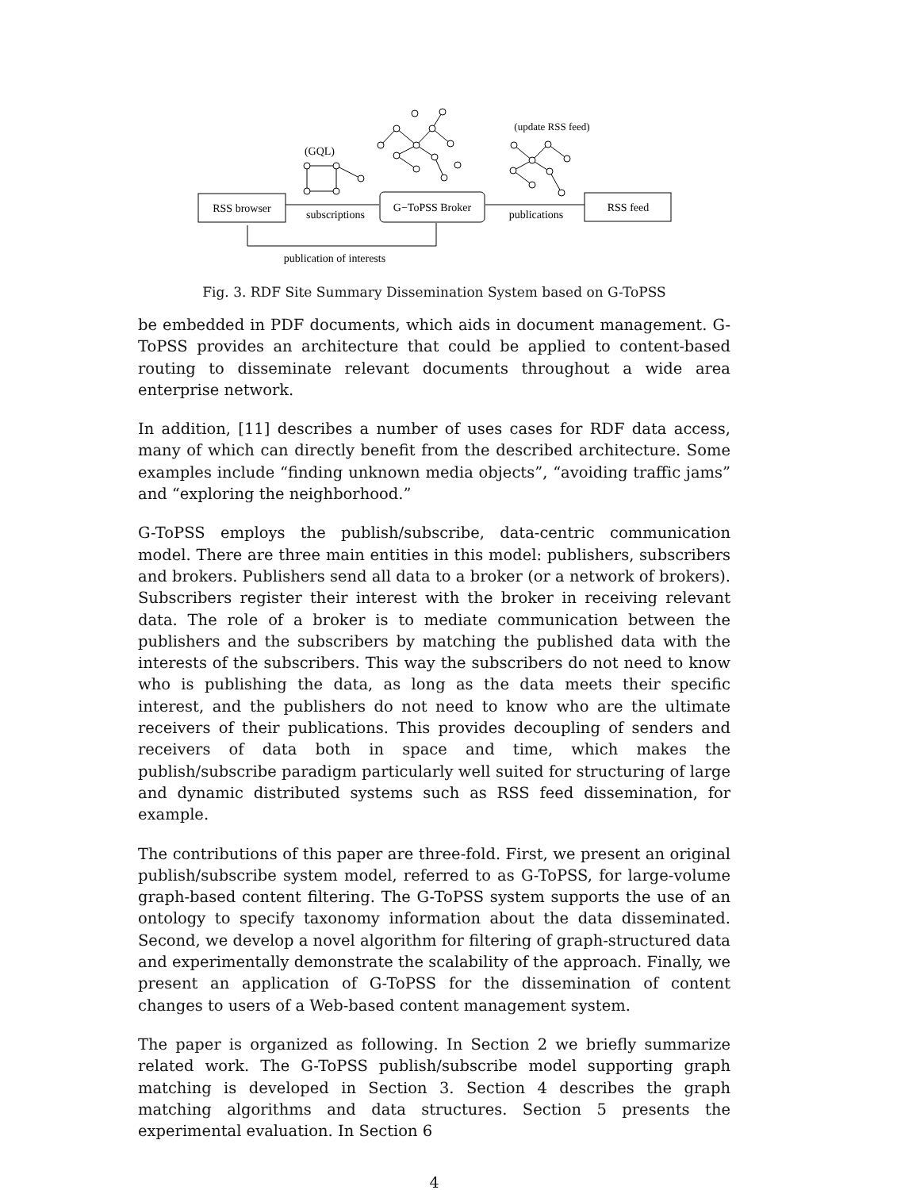RSS browser
G−ToPSS Broker
RSS feed
subscriptions
publications
publication of interests
(GQL)
(update RSS feed)
Fig. 3. RDF Site Summary Dissemination System based on G-ToPSS
be embedded in PDF documents, which aids in document management. G-ToPSS provides an architecture that could be applied to content-based routing to disseminate relevant documents throughout a wide area enterprise network.
In addition, [11] describes a number of uses cases for RDF data access, many of which can directly benefit from the described architecture. Some examples include “finding unknown media objects”, “avoiding traffic jams” and “exploring the neighborhood.”
G-ToPSS employs the publish/subscribe, data-centric communication model. There are three main entities in this model: publishers, subscribers and brokers. Publishers send all data to a broker (or a network of brokers). Subscribers register their interest with the broker in receiving relevant data. The role of a broker is to mediate communication between the publishers and the subscribers by matching the published data with the interests of the subscribers. This way the subscribers do not need to know who is publishing the data, as long as the data meets their specific interest, and the publishers do not need to know who are the ultimate receivers of their publications. This provides decoupling of senders and receivers of data both in space and time, which makes the publish/subscribe paradigm particularly well suited for structuring of large and dynamic distributed systems such as RSS feed dissemination, for example.
The contributions of this paper are three-fold. First, we present an original publish/subscribe system model, referred to as G-ToPSS, for large-volume graph-based content filtering. The G-ToPSS system supports the use of an ontology to specify taxonomy information about the data disseminated. Second, we develop a novel algorithm for filtering of graph-structured data and experimentally demonstrate the scalability of the approach. Finally, we present an application of G-ToPSS for the dissemination of content changes to users of a Web-based content management system.
The paper is organized as following. In Section 2 we briefly summarize related work. The G-ToPSS publish/subscribe model supporting graph matching is developed in Section 3. Section 4 describes the graph matching algorithms and data structures. Section 5 presents the experimental evaluation. In Section 6
4